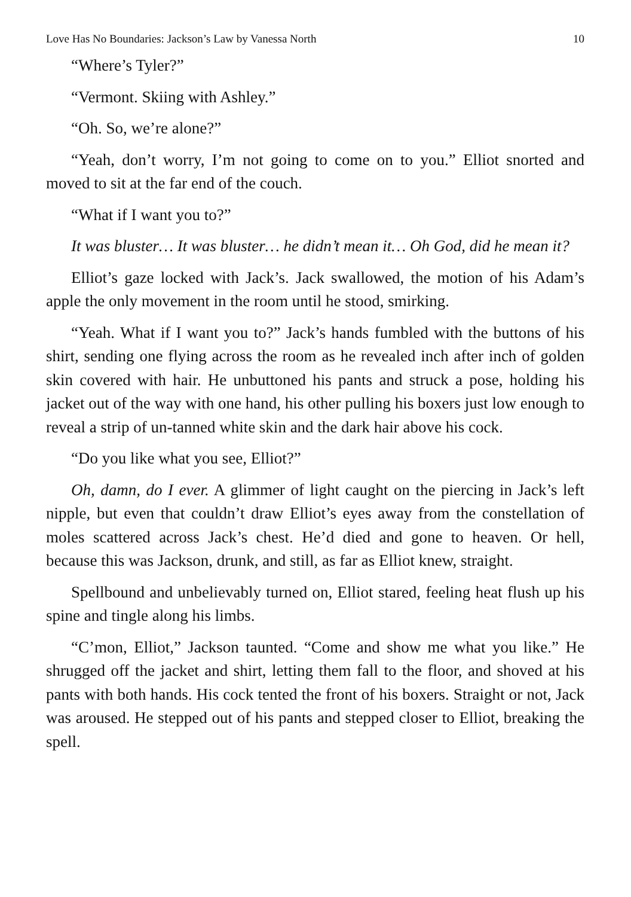Love Has No Boundaries: Jackson’s Law by Vanessa North 10
“Where’s Tyler?”
“Vermont. Skiing with Ashley.”
“Oh. So, we’re alone?”
“Yeah, don’t worry, I’m not going to come on to you.” Elliot snorted and moved to sit at the far end of the couch.
“What if I want you to?”
It was bluster… It was bluster… he didn’t mean it… Oh God, did he mean it?
Elliot’s gaze locked with Jack’s. Jack swallowed, the motion of his Adam’s apple the only movement in the room until he stood, smirking.
“Yeah. What if I want you to?” Jack’s hands fumbled with the buttons of his shirt, sending one flying across the room as he revealed inch after inch of golden skin covered with hair. He unbuttoned his pants and struck a pose, holding his jacket out of the way with one hand, his other pulling his boxers just low enough to reveal a strip of un-tanned white skin and the dark hair above his cock.
“Do you like what you see, Elliot?”
Oh, damn, do I ever. A glimmer of light caught on the piercing in Jack’s left nipple, but even that couldn’t draw Elliot’s eyes away from the constellation of moles scattered across Jack’s chest. He’d died and gone to heaven. Or hell, because this was Jackson, drunk, and still, as far as Elliot knew, straight.
Spellbound and unbelievably turned on, Elliot stared, feeling heat flush up his spine and tingle along his limbs.
“C’mon, Elliot,” Jackson taunted. “Come and show me what you like.” He shrugged off the jacket and shirt, letting them fall to the floor, and shoved at his pants with both hands. His cock tented the front of his boxers. Straight or not, Jack was aroused. He stepped out of his pants and stepped closer to Elliot, breaking the spell.